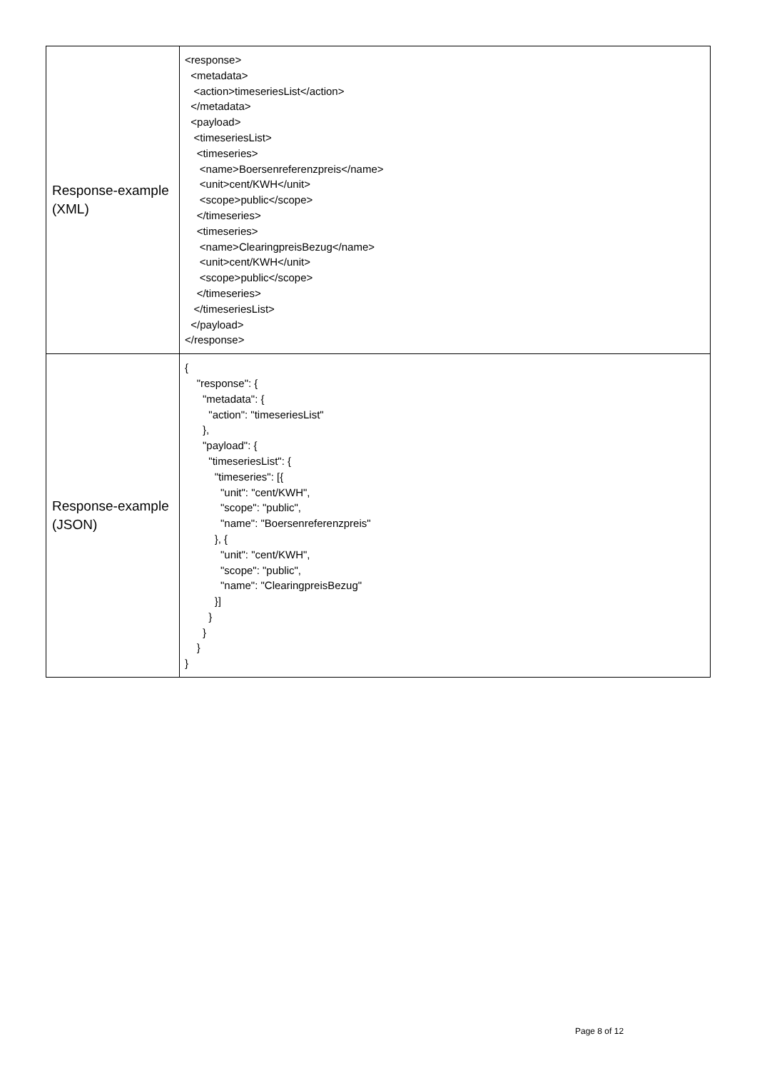| Response-example (XML) | <response> <metadata> <action>timeseriesList</action> </metadata> <payload> <timeseriesList> <timeseries> <name>Boersenreferenzpreis</name> <unit>cent/KWH</unit> <scope>public</scope> </timeseries> <timeseries> <name>ClearingpreisBezug</name> <unit>cent/KWH</unit> <scope>public</scope> </timeseries> </timeseriesList> </payload> </response> |
| Response-example (JSON) | { "response": { "metadata": { "action": "timeseriesList" }, "payload": { "timeseriesList": { "timeseries": [{ "unit": "cent/KWH", "scope": "public", "name": "Boersenreferenzpreis" }, { "unit": "cent/KWH", "scope": "public", "name": "ClearingpreisBezug" }] } } } } |
Page 8 of 12